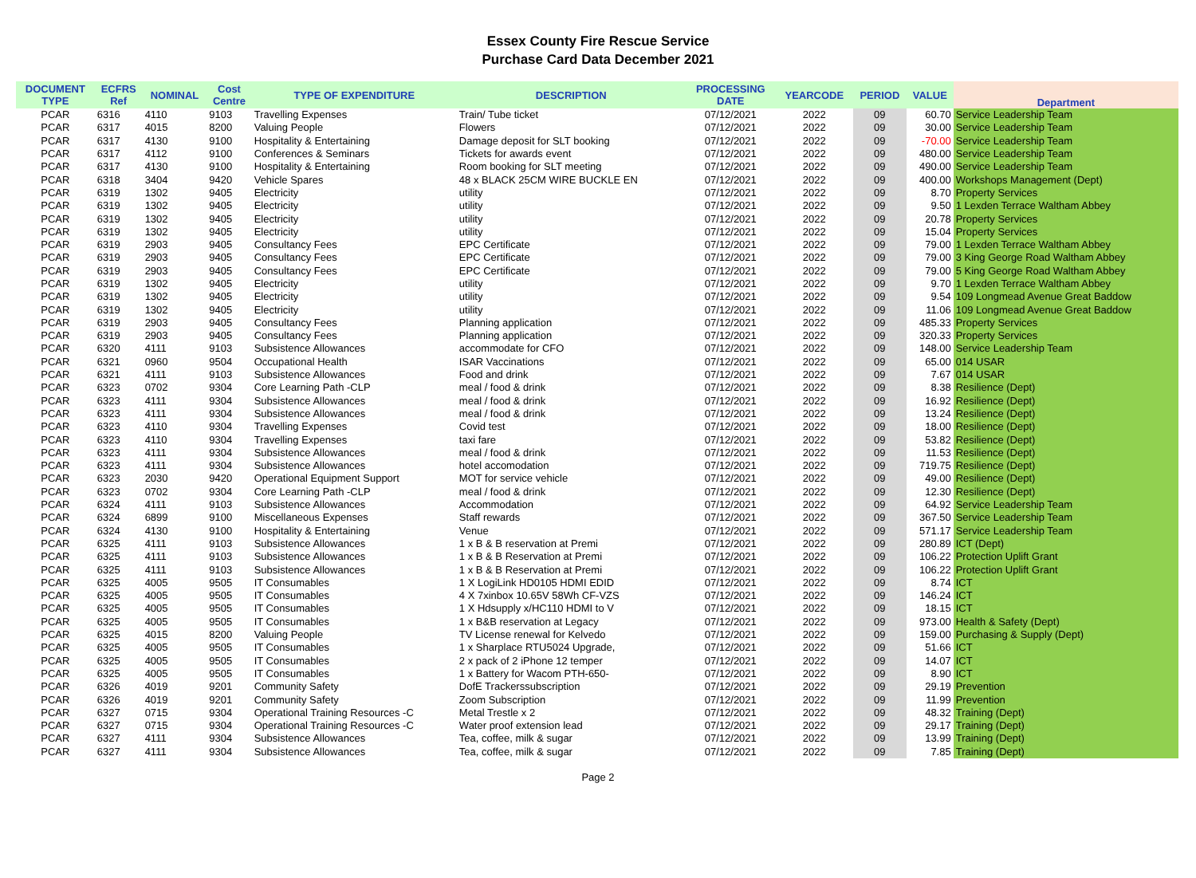Essex County Fire Rescue Service
Purchase Card Data December 2021
| DOCUMENT TYPE | ECFRS Ref | NOMINAL | Cost Centre | TYPE OF EXPENDITURE | DESCRIPTION | PROCESSING DATE | YEARCODE | PERIOD | VALUE | Department |
| --- | --- | --- | --- | --- | --- | --- | --- | --- | --- | --- |
| PCAR | 6316 | 4110 | 9103 | Travelling Expenses | Train/ Tube ticket | 07/12/2021 | 2022 | 09 | 60.70 | Service Leadership Team |
| PCAR | 6317 | 4015 | 8200 | Valuing People | Flowers | 07/12/2021 | 2022 | 09 | 30.00 | Service Leadership Team |
| PCAR | 6317 | 4130 | 9100 | Hospitality & Entertaining | Damage deposit for SLT booking | 07/12/2021 | 2022 | 09 | -70.00 | Service Leadership Team |
| PCAR | 6317 | 4112 | 9100 | Conferences & Seminars | Tickets for awards event | 07/12/2021 | 2022 | 09 | 480.00 | Service Leadership Team |
| PCAR | 6317 | 4130 | 9100 | Hospitality & Entertaining | Room booking for SLT meeting | 07/12/2021 | 2022 | 09 | 490.00 | Service Leadership Team |
| PCAR | 6318 | 3404 | 9420 | Vehicle Spares | 48 x BLACK 25CM WIRE BUCKLE EN | 07/12/2021 | 2022 | 09 | 400.00 | Workshops Management (Dept) |
| PCAR | 6319 | 1302 | 9405 | Electricity | utility | 07/12/2021 | 2022 | 09 | 8.70 | Property Services |
| PCAR | 6319 | 1302 | 9405 | Electricity | utility | 07/12/2021 | 2022 | 09 | 9.50 | 1 Lexden Terrace Waltham Abbey |
| PCAR | 6319 | 1302 | 9405 | Electricity | utility | 07/12/2021 | 2022 | 09 | 20.78 | Property Services |
| PCAR | 6319 | 1302 | 9405 | Electricity | utility | 07/12/2021 | 2022 | 09 | 15.04 | Property Services |
| PCAR | 6319 | 2903 | 9405 | Consultancy Fees | EPC Certificate | 07/12/2021 | 2022 | 09 | 79.00 | 1 Lexden Terrace Waltham Abbey |
| PCAR | 6319 | 2903 | 9405 | Consultancy Fees | EPC Certificate | 07/12/2021 | 2022 | 09 | 79.00 | 3 King George Road Waltham Abbey |
| PCAR | 6319 | 2903 | 9405 | Consultancy Fees | EPC Certificate | 07/12/2021 | 2022 | 09 | 79.00 | 5 King George Road Waltham Abbey |
| PCAR | 6319 | 1302 | 9405 | Electricity | utility | 07/12/2021 | 2022 | 09 | 9.70 | 1 Lexden Terrace Waltham Abbey |
| PCAR | 6319 | 1302 | 9405 | Electricity | utility | 07/12/2021 | 2022 | 09 | 9.54 | 109 Longmead Avenue Great Baddow |
| PCAR | 6319 | 1302 | 9405 | Electricity | utility | 07/12/2021 | 2022 | 09 | 11.06 | 109 Longmead Avenue Great Baddow |
| PCAR | 6319 | 2903 | 9405 | Consultancy Fees | Planning application | 07/12/2021 | 2022 | 09 | 485.33 | Property Services |
| PCAR | 6319 | 2903 | 9405 | Consultancy Fees | Planning application | 07/12/2021 | 2022 | 09 | 320.33 | Property Services |
| PCAR | 6320 | 4111 | 9103 | Subsistence Allowances | accommodate for CFO | 07/12/2021 | 2022 | 09 | 148.00 | Service Leadership Team |
| PCAR | 6321 | 0960 | 9504 | Occupational Health | ISAR Vaccinations | 07/12/2021 | 2022 | 09 | 65.00 | 014 USAR |
| PCAR | 6321 | 4111 | 9103 | Subsistence Allowances | Food and drink | 07/12/2021 | 2022 | 09 | 7.67 | 014 USAR |
| PCAR | 6323 | 0702 | 9304 | Core Learning Path -CLP | meal / food & drink | 07/12/2021 | 2022 | 09 | 8.38 | Resilience (Dept) |
| PCAR | 6323 | 4111 | 9304 | Subsistence Allowances | meal / food & drink | 07/12/2021 | 2022 | 09 | 16.92 | Resilience (Dept) |
| PCAR | 6323 | 4111 | 9304 | Subsistence Allowances | meal / food & drink | 07/12/2021 | 2022 | 09 | 13.24 | Resilience (Dept) |
| PCAR | 6323 | 4110 | 9304 | Travelling Expenses | Covid test | 07/12/2021 | 2022 | 09 | 18.00 | Resilience (Dept) |
| PCAR | 6323 | 4110 | 9304 | Travelling Expenses | taxi fare | 07/12/2021 | 2022 | 09 | 53.82 | Resilience (Dept) |
| PCAR | 6323 | 4111 | 9304 | Subsistence Allowances | meal / food & drink | 07/12/2021 | 2022 | 09 | 11.53 | Resilience (Dept) |
| PCAR | 6323 | 4111 | 9304 | Subsistence Allowances | hotel accomodation | 07/12/2021 | 2022 | 09 | 719.75 | Resilience (Dept) |
| PCAR | 6323 | 2030 | 9420 | Operational Equipment Support | MOT for service vehicle | 07/12/2021 | 2022 | 09 | 49.00 | Resilience (Dept) |
| PCAR | 6323 | 0702 | 9304 | Core Learning Path -CLP | meal / food & drink | 07/12/2021 | 2022 | 09 | 12.30 | Resilience (Dept) |
| PCAR | 6324 | 4111 | 9103 | Subsistence Allowances | Accommodation | 07/12/2021 | 2022 | 09 | 64.92 | Service Leadership Team |
| PCAR | 6324 | 6899 | 9100 | Miscellaneous Expenses | Staff rewards | 07/12/2021 | 2022 | 09 | 367.50 | Service Leadership Team |
| PCAR | 6324 | 4130 | 9100 | Hospitality & Entertaining | Venue | 07/12/2021 | 2022 | 09 | 571.17 | Service Leadership Team |
| PCAR | 6325 | 4111 | 9103 | Subsistence Allowances | 1 x B & B reservation at Premi | 07/12/2021 | 2022 | 09 | 280.89 | ICT (Dept) |
| PCAR | 6325 | 4111 | 9103 | Subsistence Allowances | 1 x B & B Reservation at Premi | 07/12/2021 | 2022 | 09 | 106.22 | Protection Uplift Grant |
| PCAR | 6325 | 4111 | 9103 | Subsistence Allowances | 1 x B & B Reservation at Premi | 07/12/2021 | 2022 | 09 | 106.22 | Protection Uplift Grant |
| PCAR | 6325 | 4005 | 9505 | IT Consumables | 1 X LogiLink HD0105 HDMI EDID | 07/12/2021 | 2022 | 09 | 8.74 | ICT |
| PCAR | 6325 | 4005 | 9505 | IT Consumables | 4 X 7xinbox 10.65V 58Wh CF-VZS | 07/12/2021 | 2022 | 09 | 146.24 | ICT |
| PCAR | 6325 | 4005 | 9505 | IT Consumables | 1 X Hdsupply x/HC110 HDMI to V | 07/12/2021 | 2022 | 09 | 18.15 | ICT |
| PCAR | 6325 | 4005 | 9505 | IT Consumables | 1 x B&B reservation at Legacy | 07/12/2021 | 2022 | 09 | 973.00 | Health & Safety (Dept) |
| PCAR | 6325 | 4015 | 8200 | Valuing People | TV License renewal for Kelvedo | 07/12/2021 | 2022 | 09 | 159.00 | Purchasing & Supply (Dept) |
| PCAR | 6325 | 4005 | 9505 | IT Consumables | 1 x Sharplace RTU5024 Upgrade, | 07/12/2021 | 2022 | 09 | 51.66 | ICT |
| PCAR | 6325 | 4005 | 9505 | IT Consumables | 2 x pack of 2 iPhone 12 temper | 07/12/2021 | 2022 | 09 | 14.07 | ICT |
| PCAR | 6325 | 4005 | 9505 | IT Consumables | 1 x Battery for Wacom PTH-650- | 07/12/2021 | 2022 | 09 | 8.90 | ICT |
| PCAR | 6326 | 4019 | 9201 | Community Safety | DofE Trackerssubscription | 07/12/2021 | 2022 | 09 | 29.19 | Prevention |
| PCAR | 6326 | 4019 | 9201 | Community Safety | Zoom Subscription | 07/12/2021 | 2022 | 09 | 11.99 | Prevention |
| PCAR | 6327 | 0715 | 9304 | Operational Training Resources -C | Metal Trestle x 2 | 07/12/2021 | 2022 | 09 | 48.32 | Training (Dept) |
| PCAR | 6327 | 0715 | 9304 | Operational Training Resources -C | Water proof extension lead | 07/12/2021 | 2022 | 09 | 29.17 | Training (Dept) |
| PCAR | 6327 | 4111 | 9304 | Subsistence Allowances | Tea, coffee, milk & sugar | 07/12/2021 | 2022 | 09 | 13.99 | Training (Dept) |
| PCAR | 6327 | 4111 | 9304 | Subsistence Allowances | Tea, coffee, milk & sugar | 07/12/2021 | 2022 | 09 | 7.85 | Training (Dept) |
Page 2